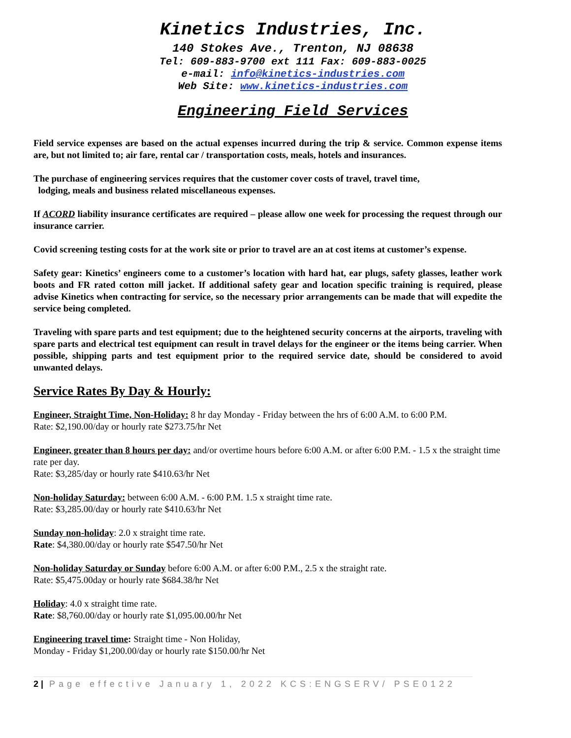Kinetics Industries, Inc.
140 Stokes Ave., Trenton, NJ 08638
Tel: 609-883-9700 ext 111 Fax: 609-883-0025
e-mail: info@kinetics-industries.com
Web Site: www.kinetics-industries.com
Engineering Field Services
Field service expenses are based on the actual expenses incurred during the trip & service. Common expense items are, but not limited to; air fare, rental car / transportation costs, meals, hotels and insurances.
The purchase of engineering services requires that the customer cover costs of travel, travel time,
lodging, meals and business related miscellaneous expenses.
If ACORD liability insurance certificates are required – please allow one week for processing the request through our insurance carrier.
Covid screening testing costs for at the work site or prior to travel are an at cost items at customer’s expense.
Safety gear: Kinetics’ engineers come to a customer’s location with hard hat, ear plugs, safety glasses, leather work boots and FR rated cotton mill jacket. If additional safety gear and location specific training is required, please advise Kinetics when contracting for service, so the necessary prior arrangements can be made that will expedite the service being completed.
Traveling with spare parts and test equipment; due to the heightened security concerns at the airports, traveling with spare parts and electrical test equipment can result in travel delays for the engineer or the items being carrier. When possible, shipping parts and test equipment prior to the required service date, should be considered to avoid unwanted delays.
Service Rates By Day & Hourly:
Engineer, Straight Time, Non-Holiday: 8 hr day Monday - Friday between the hrs of 6:00 A.M. to 6:00 P.M.
Rate: $2,190.00/day or hourly rate $273.75/hr Net
Engineer, greater than 8 hours per day: and/or overtime hours before 6:00 A.M. or after 6:00 P.M. - 1.5 x the straight time rate per day.
Rate: $3,285/day or hourly rate $410.63/hr Net
Non-holiday Saturday: between 6:00 A.M. - 6:00 P.M. 1.5 x straight time rate.
Rate: $3,285.00/day or hourly rate $410.63/hr Net
Sunday non-holiday: 2.0 x straight time rate.
Rate: $4,380.00/day or hourly rate $547.50/hr Net
Non-holiday Saturday or Sunday before 6:00 A.M. or after 6:00 P.M., 2.5 x the straight rate.
Rate: $5,475.00day or hourly rate $684.38/hr Net
Holiday: 4.0 x straight time rate.
Rate: $8,760.00/day or hourly rate $1,095.00.00/hr Net
Engineering travel time: Straight time - Non Holiday,
Monday - Friday $1,200.00/day or hourly rate $150.00/hr Net
2 | Page effective January 1, 2022 KCS:ENGSERV/ PSE0122